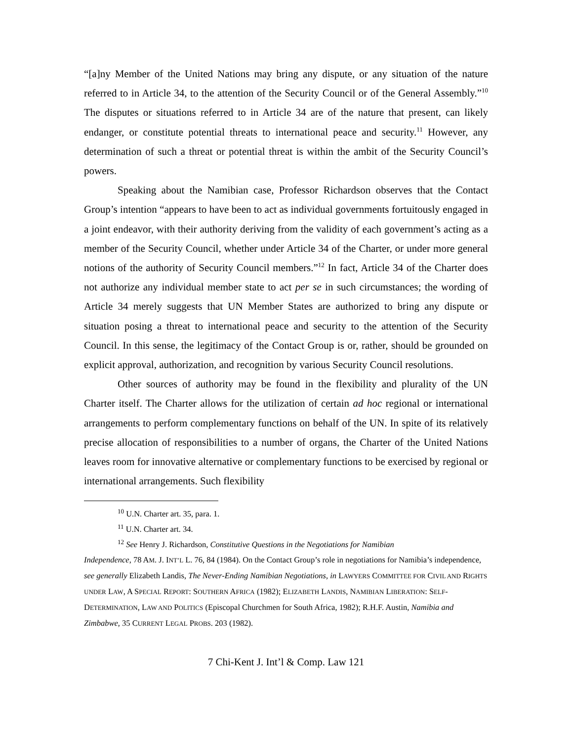“[a]ny Member of the United Nations may bring any dispute, or any situation of the nature referred to in Article 34, to the attention of the Security Council or of the General Assembly.”<sup>10</sup> The disputes or situations referred to in Article 34 are of the nature that present, can likely endanger, or constitute potential threats to international peace and security.<sup>11</sup> However, any determination of such a threat or potential threat is within the ambit of the Security Council’s powers.
Speaking about the Namibian case, Professor Richardson observes that the Contact Group’s intention “appears to have been to act as individual governments fortuitously engaged in a joint endeavor, with their authority deriving from the validity of each government’s acting as a member of the Security Council, whether under Article 34 of the Charter, or under more general notions of the authority of Security Council members.”<sup>12</sup> In fact, Article 34 of the Charter does not authorize any individual member state to act per se in such circumstances; the wording of Article 34 merely suggests that UN Member States are authorized to bring any dispute or situation posing a threat to international peace and security to the attention of the Security Council. In this sense, the legitimacy of the Contact Group is or, rather, should be grounded on explicit approval, authorization, and recognition by various Security Council resolutions.
Other sources of authority may be found in the flexibility and plurality of the UN Charter itself. The Charter allows for the utilization of certain ad hoc regional or international arrangements to perform complementary functions on behalf of the UN. In spite of its relatively precise allocation of responsibilities to a number of organs, the Charter of the United Nations leaves room for innovative alternative or complementary functions to be exercised by regional or international arrangements. Such flexibility
<sup>10</sup> U.N. Charter art. 35, para. 1.
<sup>11</sup> U.N. Charter art. 34.
<sup>12</sup> See Henry J. Richardson, Constitutive Questions in the Negotiations for Namibian
Independence, 78 AM. J. INT’L L. 76, 84 (1984). On the Contact Group’s role in negotiations for Namibia’s independence, see generally Elizabeth Landis, The Never-Ending Namibian Negotiations, in LAWYERS COMMITTEE FOR CIVIL AND RIGHTS UNDER LAW, A SPECIAL REPORT: SOUTHERN AFRICA (1982); ELIZABETH LANDIS, NAMIBIAN LIBERATION: SELF-DETERMINATION, LAW AND POLITICS (Episcopal Churchmen for South Africa, 1982); R.H.F. Austin, Namibia and Zimbabwe, 35 CURRENT LEGAL PROBS. 203 (1982).
7 Chi-Kent J. Int’l & Comp. Law 121